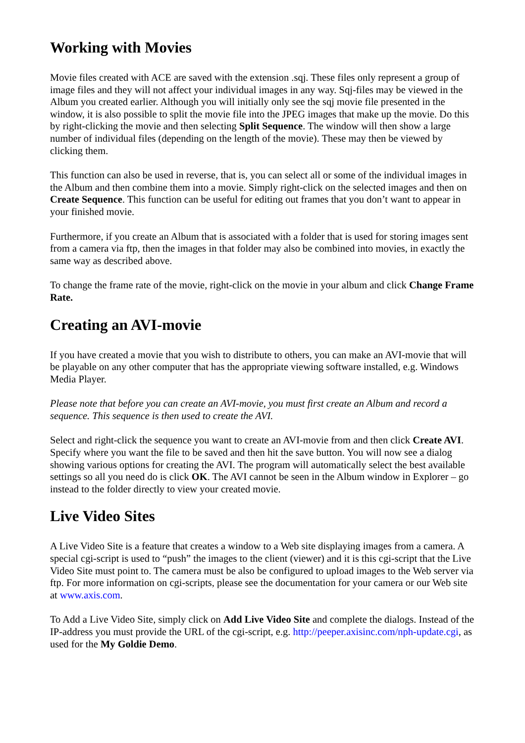Working with Movies
Movie files created with ACE are saved with the extension .sqj. These files only represent a group of image files and they will not affect your individual images in any way. Sqj-files may be viewed in the Album you created earlier. Although you will initially only see the sqj movie file presented in the window, it is also possible to split the movie file into the JPEG images that make up the movie. Do this by right-clicking the movie and then selecting Split Sequence. The window will then show a large number of individual files (depending on the length of the movie). These may then be viewed by clicking them.
This function can also be used in reverse, that is, you can select all or some of the individual images in the Album and then combine them into a movie. Simply right-click on the selected images and then on Create Sequence. This function can be useful for editing out frames that you don’t want to appear in your finished movie.
Furthermore, if you create an Album that is associated with a folder that is used for storing images sent from a camera via ftp, then the images in that folder may also be combined into movies, in exactly the same way as described above.
To change the frame rate of the movie, right-click on the movie in your album and click Change Frame Rate.
Creating an AVI-movie
If you have created a movie that you wish to distribute to others, you can make an AVI-movie that will be playable on any other computer that has the appropriate viewing software installed, e.g. Windows Media Player.
Please note that before you can create an AVI-movie, you must first create an Album and record a sequence. This sequence is then used to create the AVI.
Select and right-click the sequence you want to create an AVI-movie from and then click Create AVI. Specify where you want the file to be saved and then hit the save button. You will now see a dialog showing various options for creating the AVI. The program will automatically select the best available settings so all you need do is click OK. The AVI cannot be seen in the Album window in Explorer – go instead to the folder directly to view your created movie.
Live Video Sites
A Live Video Site is a feature that creates a window to a Web site displaying images from a camera. A special cgi-script is used to “push” the images to the client (viewer) and it is this cgi-script that the Live Video Site must point to. The camera must be also be configured to upload images to the Web server via ftp. For more information on cgi-scripts, please see the documentation for your camera or our Web site at www.axis.com.
To Add a Live Video Site, simply click on Add Live Video Site and complete the dialogs. Instead of the IP-address you must provide the URL of the cgi-script, e.g. http://peeper.axisinc.com/nph-update.cgi, as used for the My Goldie Demo.